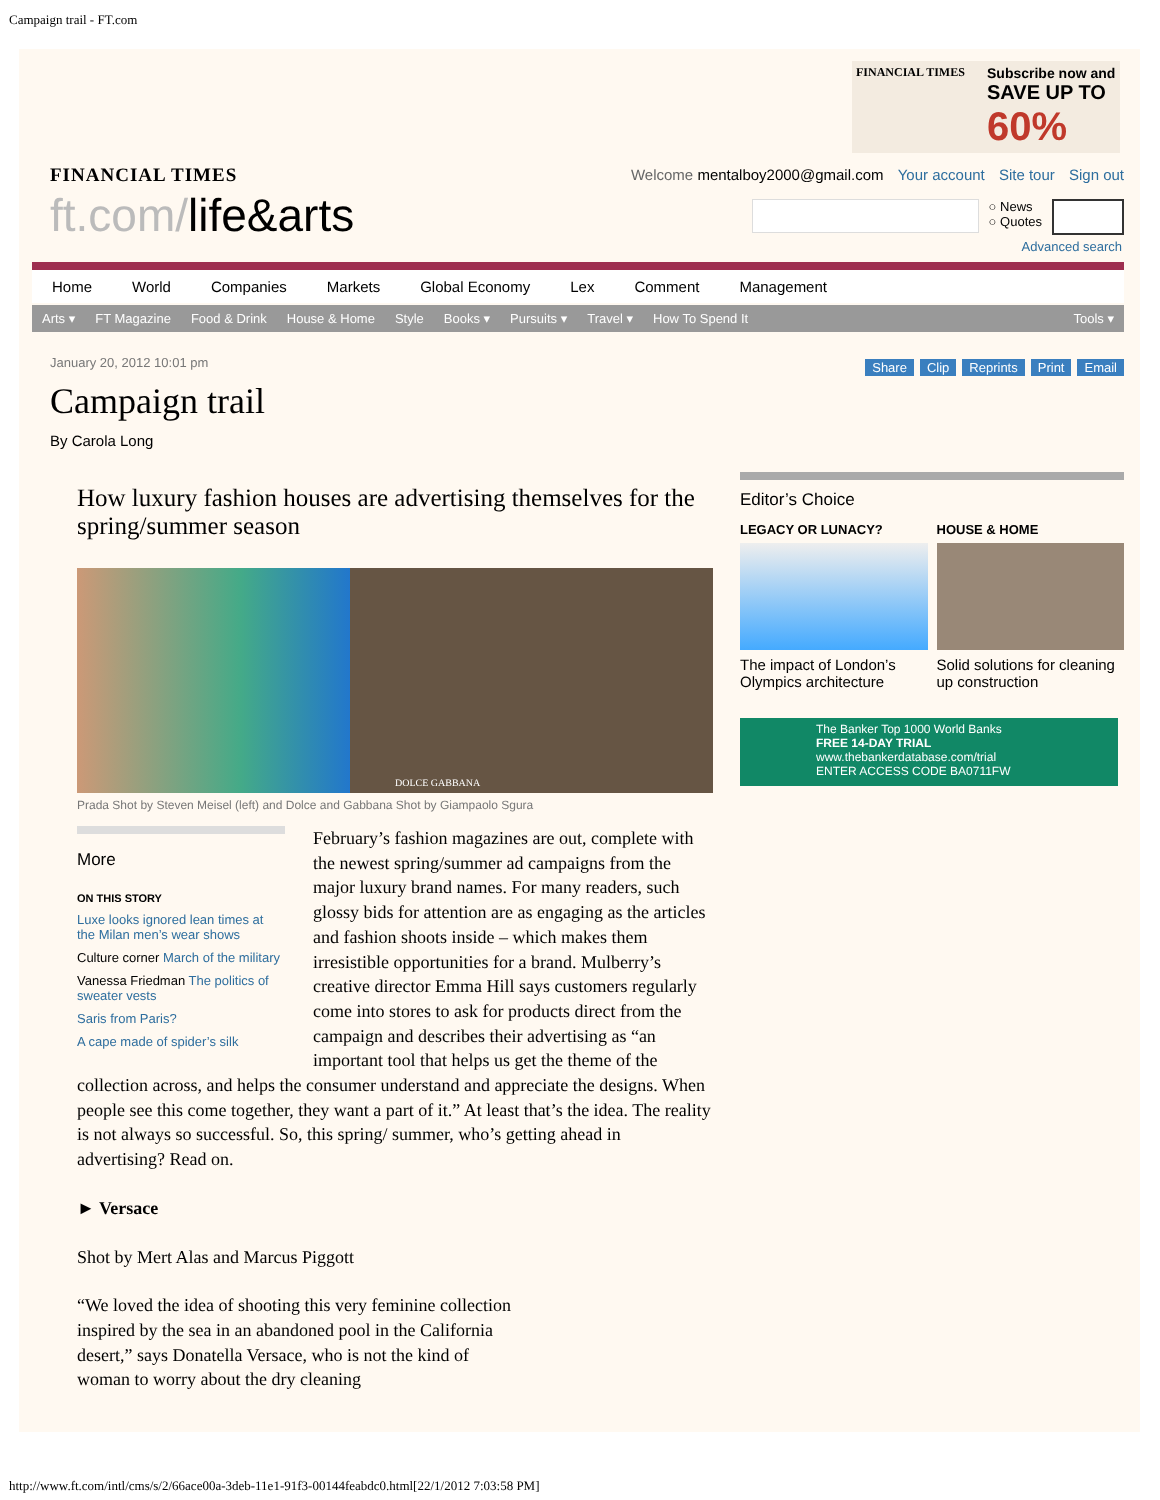Campaign trail - FT.com
Subscribe now and
SAVE UP TO
60%
FINANCIAL TIMES
FINANCIAL TIMES
ft.com/life&arts
Welcome mentalboy2000@gmail.com Your account Site tour Sign out
○ News
○ Quotes
Advanced search
Home World Companies Markets Global Economy Lex Comment Management
Arts ▾ FT Magazine Food & Drink House & Home Style Books ▾ Pursuits ▾ Travel ▾ How To Spend It Tools ▾
January 20, 2012 10:01 pm
Campaign trail
By Carola Long
Share Clip Reprints Print Email
How luxury fashion houses are advertising themselves for the spring/summer season
DOLCE GABBANA
Prada Shot by Steven Meisel (left) and Dolce and Gabbana Shot by Giampaolo Sgura
More
ON THIS STORY
Luxe looks ignored lean times at the Milan men’s wear shows
Culture corner March of the military
Vanessa Friedman The politics of sweater vests
Saris from Paris?
A cape made of spider’s silk
February’s fashion magazines are out, complete with the newest spring/summer ad campaigns from the major luxury brand names. For many readers, such glossy bids for attention are as engaging as the articles and fashion shoots inside – which makes them irresistible opportunities for a brand. Mulberry’s creative director Emma Hill says customers regularly come into stores to ask for products direct from the campaign and describes their advertising as “an important tool that helps us get the theme of the collection across, and helps the consumer understand and appreciate the designs. When people see this come together, they want a part of it.” At least that’s the idea. The reality is not always so successful. So, this spring/ summer, who’s getting ahead in advertising? Read on.
► Versace
Shot by Mert Alas and Marcus Piggott
“We loved the idea of shooting this very feminine collection inspired by the sea in an abandoned pool in the California desert,” says Donatella Versace, who is not the kind of woman to worry about the dry cleaning
Editor’s Choice
LEGACY OR LUNACY?
The impact of London’s Olympics architecture
HOUSE & HOME
Solid solutions for cleaning up construction
The Banker Top 1000 World Banks
FREE 14-DAY TRIAL
www.thebankerdatabase.com/trial
ENTER ACCESS CODE BA0711FW
http://www.ft.com/intl/cms/s/2/66ace00a-3deb-11e1-91f3-00144feabdc0.html[22/1/2012 7:03:58 PM]